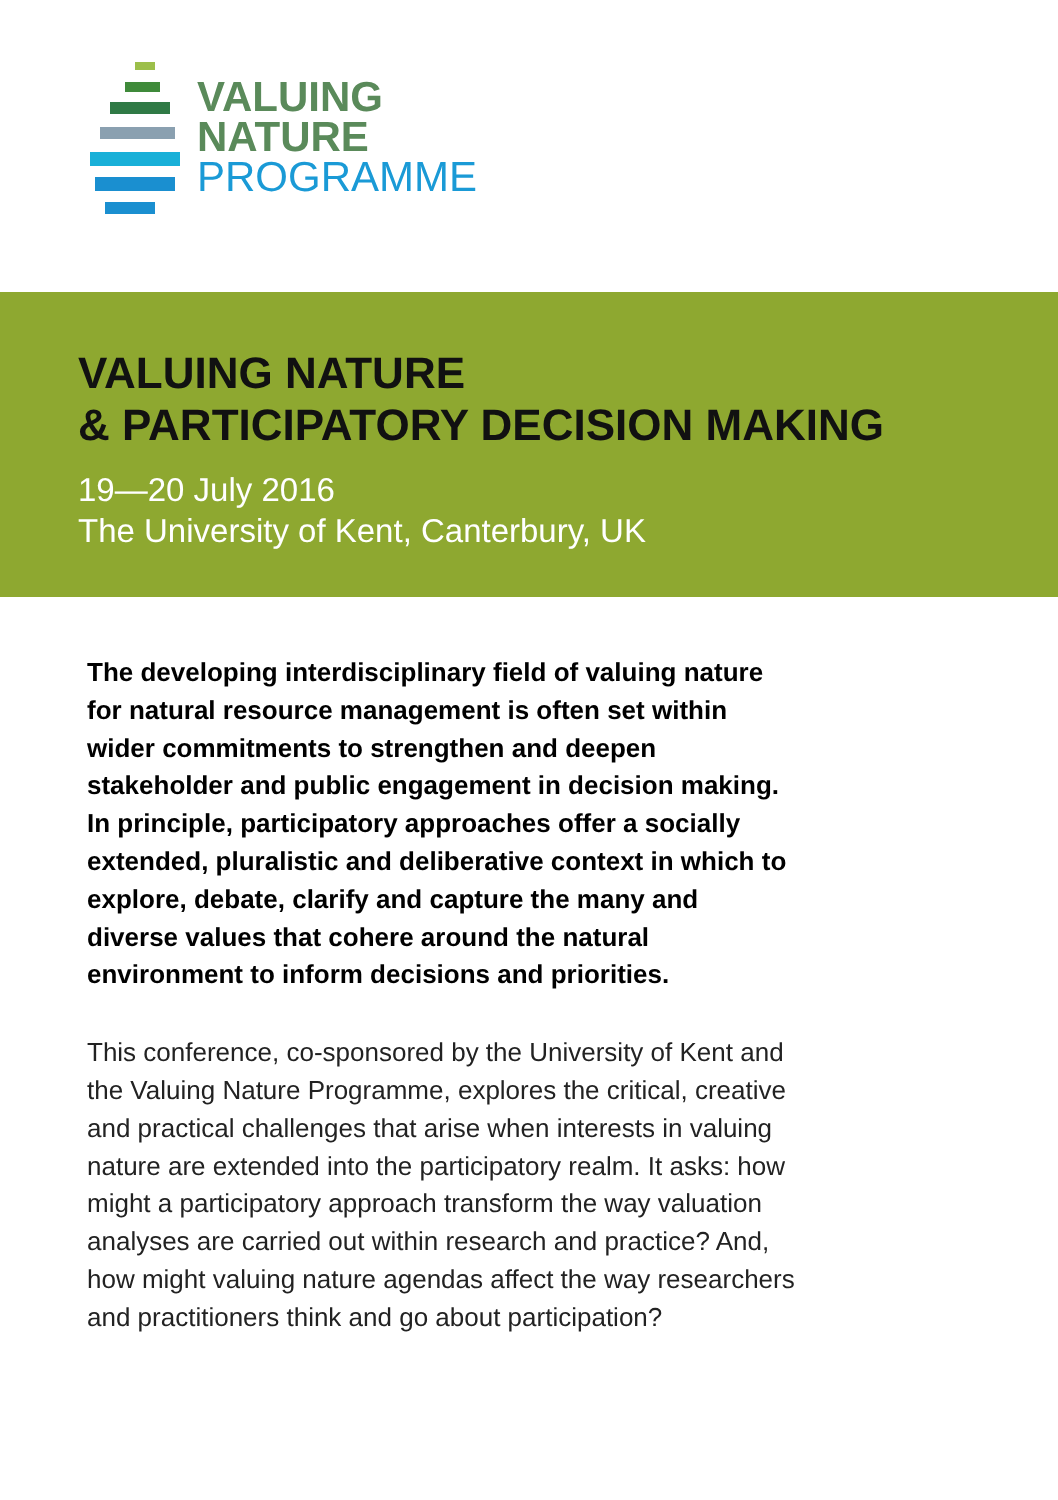VALUING
NATURE
PROGRAMME
VALUING NATURE
& PARTICIPATORY DECISION MAKING
19—20 July 2016
The University of Kent, Canterbury, UK
The developing interdisciplinary field of valuing nature for natural resource management is often set within wider commitments to strengthen and deepen stakeholder and public engagement in decision making. In principle, participatory approaches offer a socially extended, pluralistic and deliberative context in which to explore, debate, clarify and capture the many and diverse values that cohere around the natural environment to inform decisions and priorities.
This conference, co-sponsored by the University of Kent and the Valuing Nature Programme, explores the critical, creative and practical challenges that arise when interests in valuing nature are extended into the participatory realm. It asks: how might a participatory approach transform the way valuation analyses are carried out within research and practice? And, how might valuing nature agendas affect the way researchers and practitioners think and go about participation?